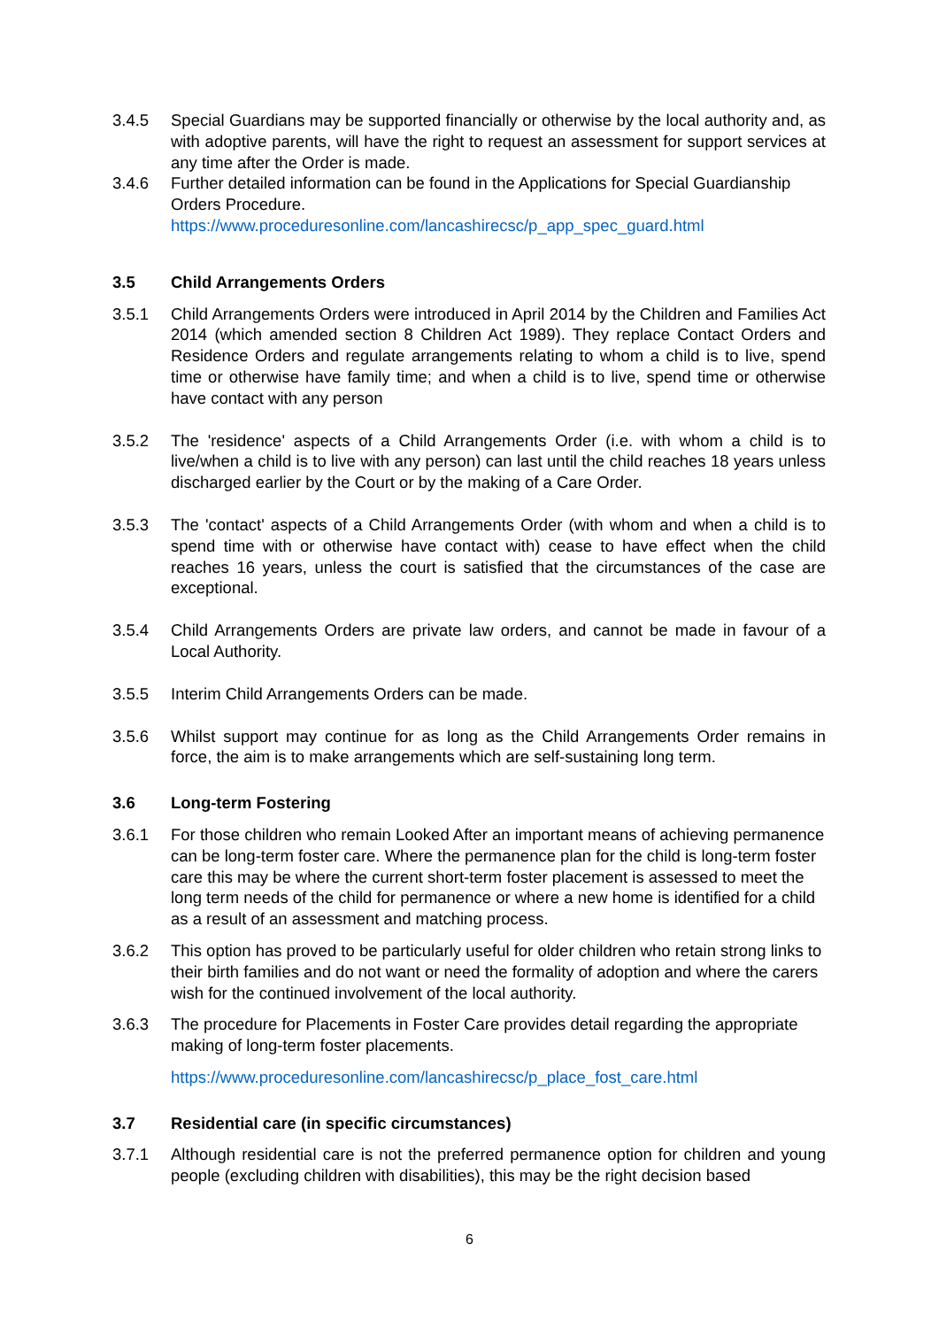3.4.5 Special Guardians may be supported financially or otherwise by the local authority and, as with adoptive parents, will have the right to request an assessment for support services at any time after the Order is made.
3.4.6 Further detailed information can be found in the Applications for Special Guardianship Orders Procedure.
https://www.proceduresonline.com/lancashirecsc/p_app_spec_guard.html
3.5 Child Arrangements Orders
3.5.1 Child Arrangements Orders were introduced in April 2014 by the Children and Families Act 2014 (which amended section 8 Children Act 1989). They replace Contact Orders and Residence Orders and regulate arrangements relating to whom a child is to live, spend time or otherwise have family time; and when a child is to live, spend time or otherwise have contact with any person
3.5.2 The 'residence' aspects of a Child Arrangements Order (i.e. with whom a child is to live/when a child is to live with any person) can last until the child reaches 18 years unless discharged earlier by the Court or by the making of a Care Order.
3.5.3 The 'contact' aspects of a Child Arrangements Order (with whom and when a child is to spend time with or otherwise have contact with) cease to have effect when the child reaches 16 years, unless the court is satisfied that the circumstances of the case are exceptional.
3.5.4 Child Arrangements Orders are private law orders, and cannot be made in favour of a Local Authority.
3.5.5 Interim Child Arrangements Orders can be made.
3.5.6 Whilst support may continue for as long as the Child Arrangements Order remains in force, the aim is to make arrangements which are self-sustaining long term.
3.6 Long-term Fostering
3.6.1 For those children who remain Looked After an important means of achieving permanence can be long-term foster care. Where the permanence plan for the child is long-term foster care this may be where the current short-term foster placement is assessed to meet the long term needs of the child for permanence or where a new home is identified for a child as a result of an assessment and matching process.
3.6.2 This option has proved to be particularly useful for older children who retain strong links to their birth families and do not want or need the formality of adoption and where the carers wish for the continued involvement of the local authority.
3.6.3 The procedure for Placements in Foster Care provides detail regarding the appropriate making of long-term foster placements.
https://www.proceduresonline.com/lancashirecsc/p_place_fost_care.html
3.7 Residential care (in specific circumstances)
3.7.1 Although residential care is not the preferred permanence option for children and young people (excluding children with disabilities), this may be the right decision based
6